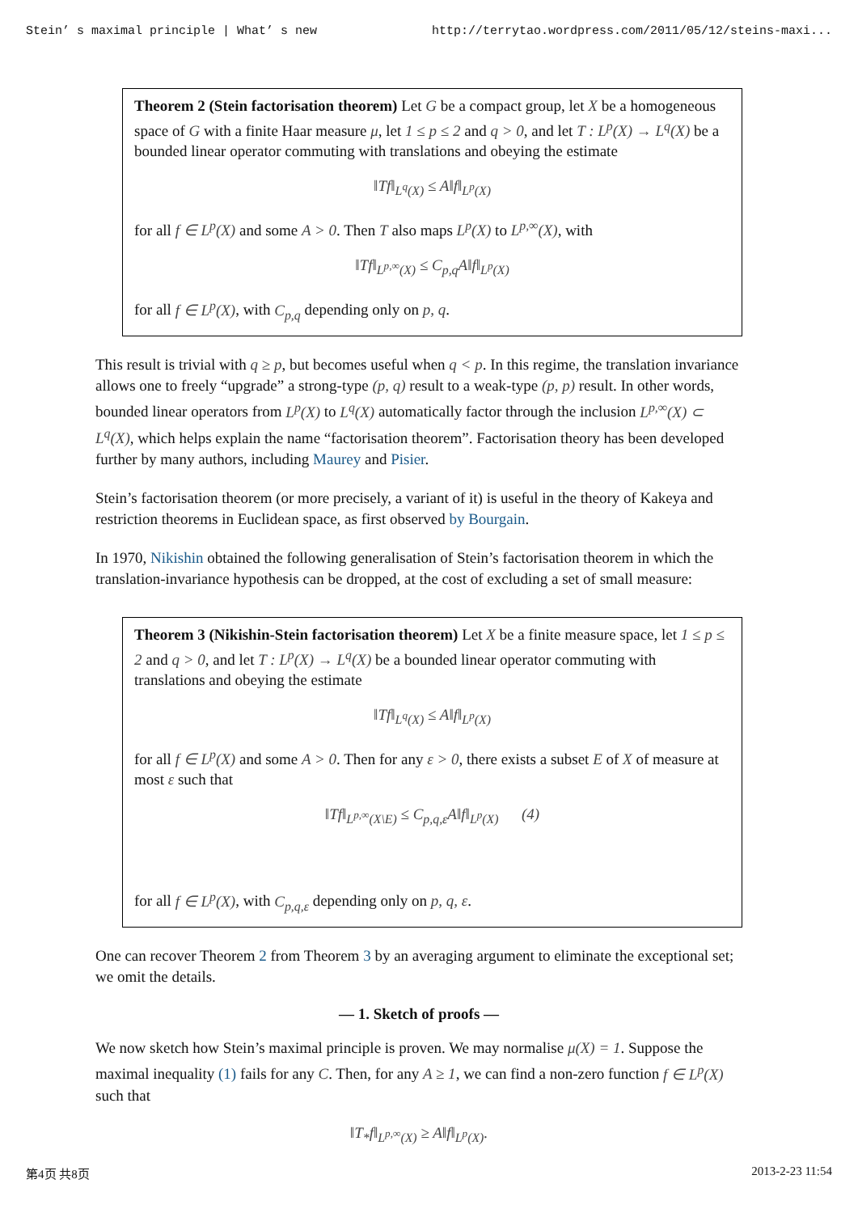Stein’ s maximal principle | What’ s new http://terrytao.wordpress.com/2011/05/12/steins-maxi...
Theorem 2 (Stein factorisation theorem) Let G be a compact group, let X be a homogeneous space of G with a finite Haar measure μ, let 1 ≤ p ≤ 2 and q > 0, and let T : L<sup>p</sup>(X) → L<sup>q</sup>(X) be a bounded linear operator commuting with translations and obeying the estimate
‖Tf‖<sub>L<sup>q</sup>(X)</sub> ≤ A‖f‖<sub>L<sup>p</sup>(X)</sub>
for all f ∈ L<sup>p</sup>(X) and some A > 0. Then T also maps L<sup>p</sup>(X) to L<sup>p,∞</sup>(X), with
‖Tf‖<sub>L<sup>p,∞</sup>(X)</sub> ≤ C<sub>p,q</sub>A‖f‖<sub>L<sup>p</sup>(X)</sub>
for all f ∈ L<sup>p</sup>(X), with C<sub>p,q</sub> depending only on p, q.
This result is trivial with q ≥ p, but becomes useful when q < p. In this regime, the translation invariance allows one to freely “upgrade” a strong-type (p, q) result to a weak-type (p, p) result. In other words, bounded linear operators from L<sup>p</sup>(X) to L<sup>q</sup>(X) automatically factor through the inclusion L<sup>p,∞</sup>(X) ⊂ L<sup>q</sup>(X), which helps explain the name “factorisation theorem”. Factorisation theory has been developed further by many authors, including Maurey and Pisier.
Stein’s factorisation theorem (or more precisely, a variant of it) is useful in the theory of Kakeya and restriction theorems in Euclidean space, as first observed by Bourgain.
In 1970, Nikishin obtained the following generalisation of Stein’s factorisation theorem in which the translation-invariance hypothesis can be dropped, at the cost of excluding a set of small measure:
Theorem 3 (Nikishin-Stein factorisation theorem) Let X be a finite measure space, let 1 ≤ p ≤ 2 and q > 0, and let T : L<sup>p</sup>(X) → L<sup>q</sup>(X) be a bounded linear operator commuting with translations and obeying the estimate
‖Tf‖<sub>L<sup>q</sup>(X)</sub> ≤ A‖f‖<sub>L<sup>p</sup>(X)</sub>
for all f ∈ L<sup>p</sup>(X) and some A > 0. Then for any ε > 0, there exists a subset E of X of measure at most ε such that
‖Tf‖<sub>L<sup>p,∞</sup>(X\E)</sub> ≤ C<sub>p,q,ε</sub>A‖f‖<sub>L<sup>p</sup>(X)</sub> (4)
for all f ∈ L<sup>p</sup>(X), with C<sub>p,q,ε</sub> depending only on p, q, ε.
One can recover Theorem 2 from Theorem 3 by an averaging argument to eliminate the exceptional set; we omit the details.
— 1. Sketch of proofs —
We now sketch how Stein’s maximal principle is proven. We may normalise μ(X) = 1. Suppose the maximal inequality (1) fails for any C. Then, for any A ≥ 1, we can find a non-zero function f ∈ L<sup>p</sup>(X) such that
‖T<sub>*</sub>f‖<sub>L<sup>p,∞</sup>(X)</sub> ≥ A‖f‖<sub>L<sup>p</sup>(X)</sub>.
第4页 共8页 2013-2-23 11:54